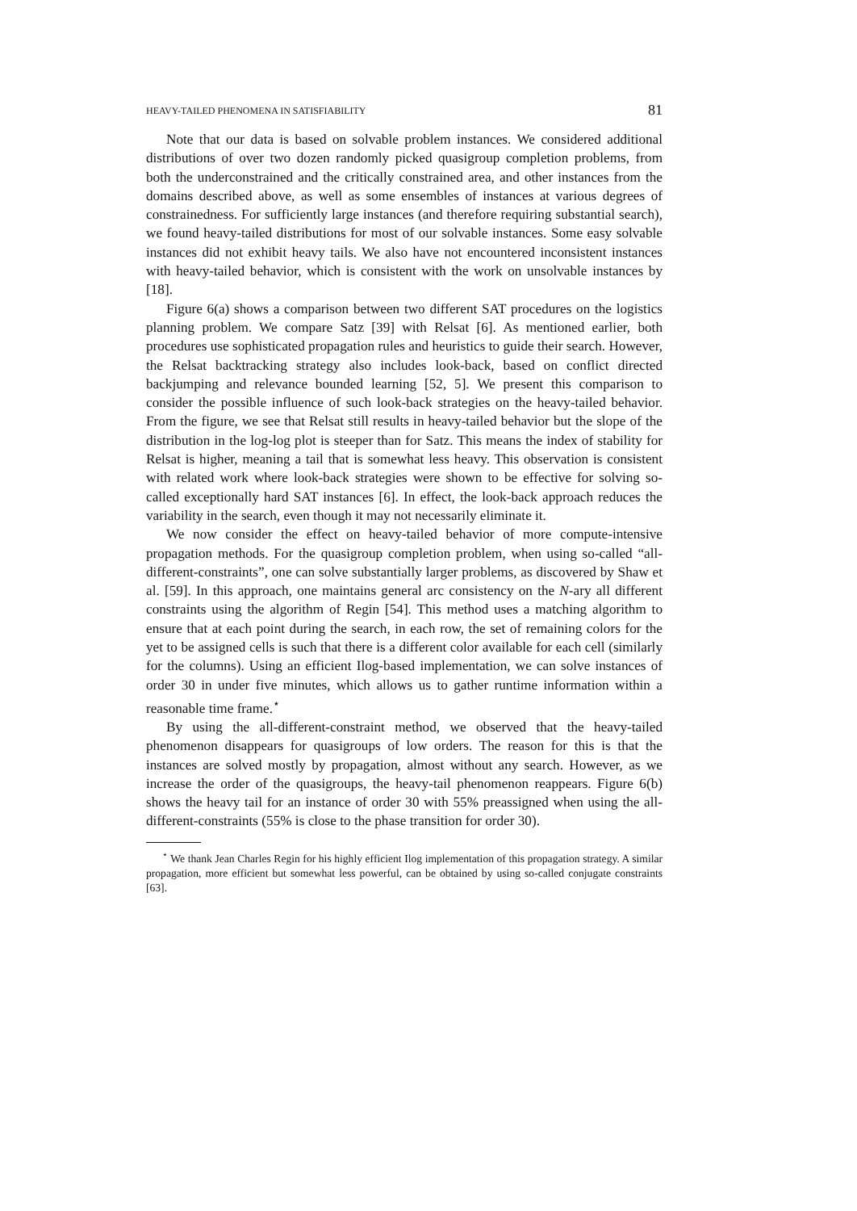HEAVY-TAILED PHENOMENA IN SATISFIABILITY 81
Note that our data is based on solvable problem instances. We considered additional distributions of over two dozen randomly picked quasigroup completion problems, from both the underconstrained and the critically constrained area, and other instances from the domains described above, as well as some ensembles of instances at various degrees of constrainedness. For sufficiently large instances (and therefore requiring substantial search), we found heavy-tailed distributions for most of our solvable instances. Some easy solvable instances did not exhibit heavy tails. We also have not encountered inconsistent instances with heavy-tailed behavior, which is consistent with the work on unsolvable instances by [18].
Figure 6(a) shows a comparison between two different SAT procedures on the logistics planning problem. We compare Satz [39] with Relsat [6]. As mentioned earlier, both procedures use sophisticated propagation rules and heuristics to guide their search. However, the Relsat backtracking strategy also includes look-back, based on conflict directed backjumping and relevance bounded learning [52, 5]. We present this comparison to consider the possible influence of such look-back strategies on the heavy-tailed behavior. From the figure, we see that Relsat still results in heavy-tailed behavior but the slope of the distribution in the log-log plot is steeper than for Satz. This means the index of stability for Relsat is higher, meaning a tail that is somewhat less heavy. This observation is consistent with related work where look-back strategies were shown to be effective for solving so-called exceptionally hard SAT instances [6]. In effect, the look-back approach reduces the variability in the search, even though it may not necessarily eliminate it.
We now consider the effect on heavy-tailed behavior of more compute-intensive propagation methods. For the quasigroup completion problem, when using so-called “all-different-constraints”, one can solve substantially larger problems, as discovered by Shaw et al. [59]. In this approach, one maintains general arc consistency on the N-ary all different constraints using the algorithm of Regin [54]. This method uses a matching algorithm to ensure that at each point during the search, in each row, the set of remaining colors for the yet to be assigned cells is such that there is a different color available for each cell (similarly for the columns). Using an efficient Ilog-based implementation, we can solve instances of order 30 in under five minutes, which allows us to gather runtime information within a reasonable time frame.<sup>⋆</sup>
By using the all-different-constraint method, we observed that the heavy-tailed phenomenon disappears for quasigroups of low orders. The reason for this is that the instances are solved mostly by propagation, almost without any search. However, as we increase the order of the quasigroups, the heavy-tail phenomenon reappears. Figure 6(b) shows the heavy tail for an instance of order 30 with 55% preassigned when using the all-different-constraints (55% is close to the phase transition for order 30).
<sup>⋆</sup> We thank Jean Charles Regin for his highly efficient Ilog implementation of this propagation strategy. A similar propagation, more efficient but somewhat less powerful, can be obtained by using so-called conjugate constraints [63].